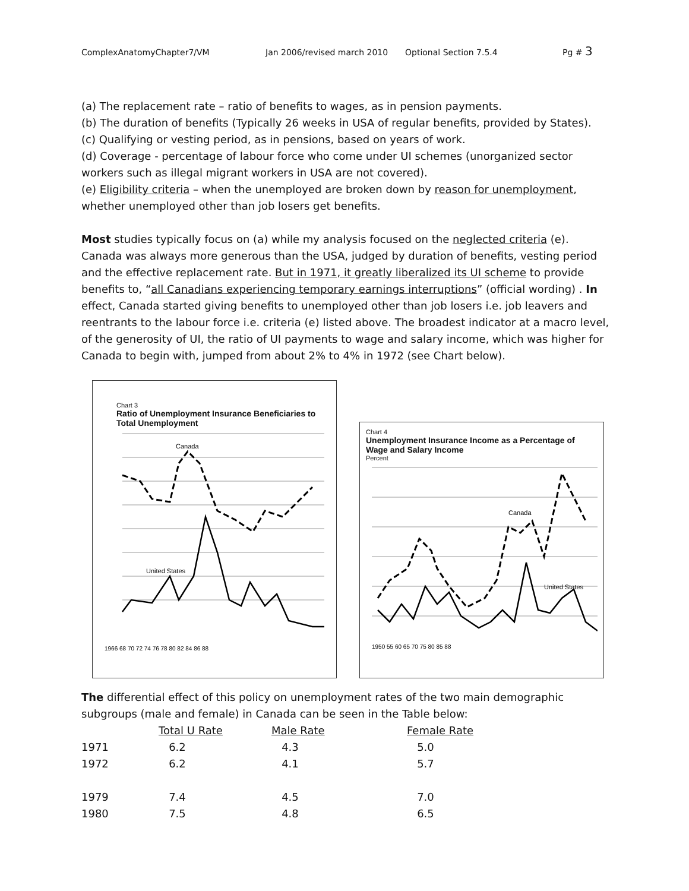ComplexAnatomyChapter7/VM Jan 2006/revised march 2010 Optional Section 7.5.4 Pg # 3
(a) The replacement rate – ratio of benefits to wages, as in pension payments.
(b) The duration of benefits (Typically 26 weeks in USA of regular benefits, provided by States).
(c) Qualifying or vesting period, as in pensions, based on years of work.
(d) Coverage - percentage of labour force who come under UI schemes (unorganized sector workers such as illegal migrant workers in USA are not covered).
(e) Eligibility criteria – when the unemployed are broken down by reason for unemployment, whether unemployed other than job losers get benefits.
Most studies typically focus on (a) while my analysis focused on the neglected criteria (e). Canada was always more generous than the USA, judged by duration of benefits, vesting period and the effective replacement rate. But in 1971, it greatly liberalized its UI scheme to provide benefits to, “all Canadians experiencing temporary earnings interruptions” (official wording) . In effect, Canada started giving benefits to unemployed other than job losers i.e. job leavers and reentrants to the labour force i.e. criteria (e) listed above. The broadest indicator at a macro level, of the generosity of UI, the ratio of UI payments to wage and salary income, which was higher for Canada to begin with, jumped from about 2% to 4% in 1972 (see Chart below).
Chart 3
Ratio of Unemployment Insurance Beneficiaries to Total Unemployment
Canada
United States
1966 68 70 72 74 76 78 80 82 84 86 88
Chart 4
Unemployment Insurance Income as a Percentage of Wage and Salary Income
Percent
Canada
United States
1950 55 60 65 70 75 80 85 88
The differential effect of this policy on unemployment rates of the two main demographic subgroups (male and female) in Canada can be seen in the Table below:
| | Total U Rate | Male Rate | Female Rate |
| --- | --- | --- | --- |
| 1971 | 6.2 | 4.3 | 5.0 |
| 1972 | 6.2 | 4.1 | 5.7 |
| 1979 | 7.4 | 4.5 | 7.0 |
| 1980 | 7.5 | 4.8 | 6.5 |